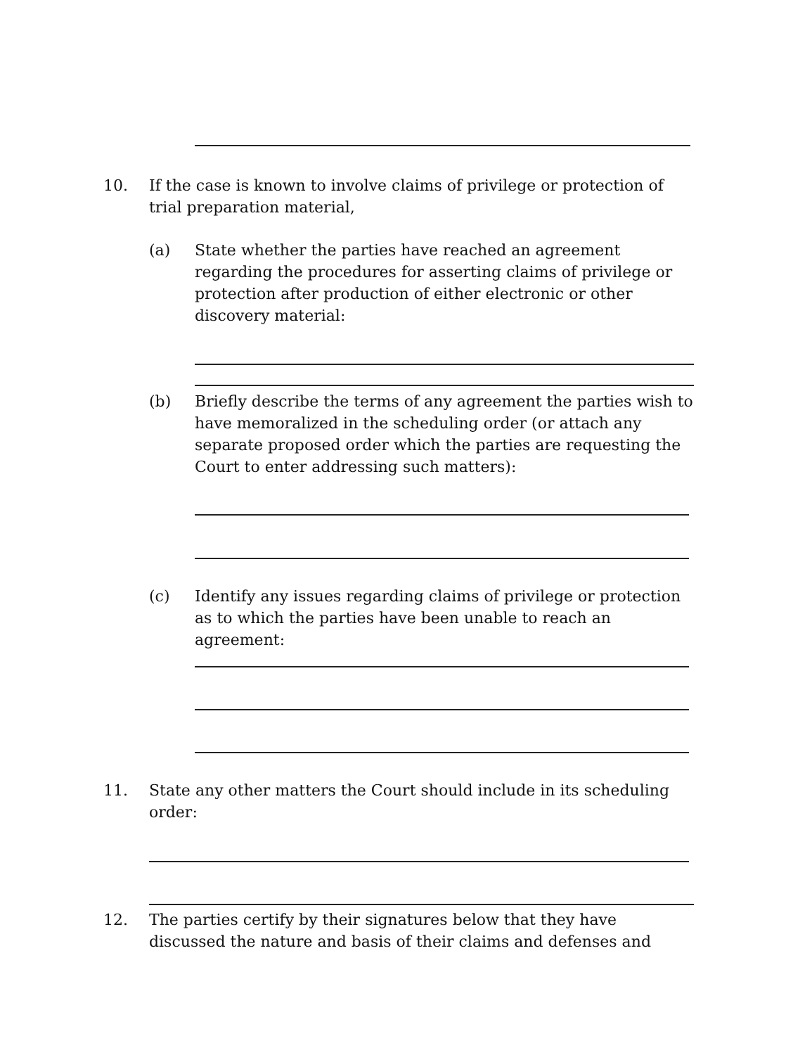10. If the case is known to involve claims of privilege or protection of trial preparation material,
(a) State whether the parties have reached an agreement regarding the procedures for asserting claims of privilege or protection after production of either electronic or other discovery material:
(b) Briefly describe the terms of any agreement the parties wish to have memoralized in the scheduling order (or attach any separate proposed order which the parties are requesting the Court to enter addressing such matters):
(c) Identify any issues regarding claims of privilege or protection as to which the parties have been unable to reach an agreement:
11. State any other matters the Court should include in its scheduling order:
12. The parties certify by their signatures below that they have discussed the nature and basis of their claims and defenses and